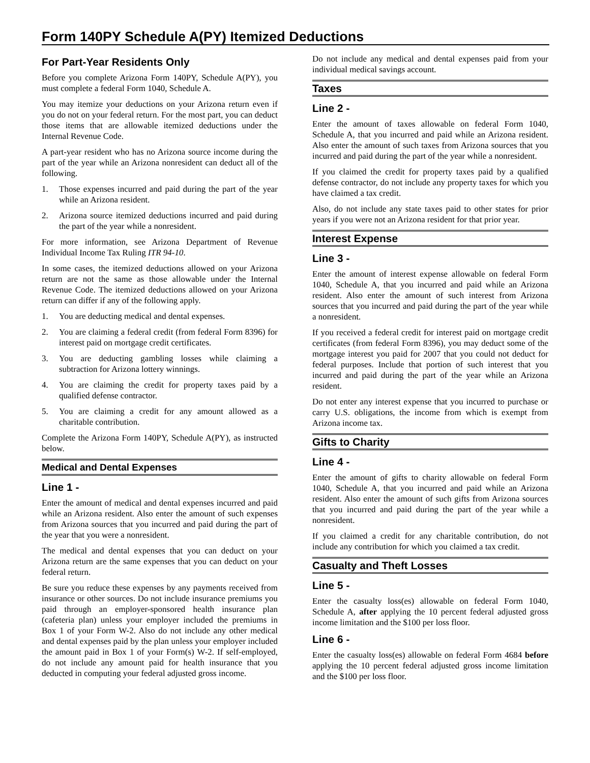Form 140PY Schedule A(PY) Itemized Deductions
For Part-Year Residents Only
Before you complete Arizona Form 140PY, Schedule A(PY), you must complete a federal Form 1040, Schedule A.
You may itemize your deductions on your Arizona return even if you do not on your federal return. For the most part, you can deduct those items that are allowable itemized deductions under the Internal Revenue Code.
A part-year resident who has no Arizona source income during the part of the year while an Arizona nonresident can deduct all of the following.
1. Those expenses incurred and paid during the part of the year while an Arizona resident.
2. Arizona source itemized deductions incurred and paid during the part of the year while a nonresident.
For more information, see Arizona Department of Revenue Individual Income Tax Ruling ITR 94-10.
In some cases, the itemized deductions allowed on your Arizona return are not the same as those allowable under the Internal Revenue Code. The itemized deductions allowed on your Arizona return can differ if any of the following apply.
1. You are deducting medical and dental expenses.
2. You are claiming a federal credit (from federal Form 8396) for interest paid on mortgage credit certificates.
3. You are deducting gambling losses while claiming a subtraction for Arizona lottery winnings.
4. You are claiming the credit for property taxes paid by a qualified defense contractor.
5. You are claiming a credit for any amount allowed as a charitable contribution.
Complete the Arizona Form 140PY, Schedule A(PY), as instructed below.
Medical and Dental Expenses
Line 1 -
Enter the amount of medical and dental expenses incurred and paid while an Arizona resident. Also enter the amount of such expenses from Arizona sources that you incurred and paid during the part of the year that you were a nonresident.
The medical and dental expenses that you can deduct on your Arizona return are the same expenses that you can deduct on your federal return.
Be sure you reduce these expenses by any payments received from insurance or other sources. Do not include insurance premiums you paid through an employer-sponsored health insurance plan (cafeteria plan) unless your employer included the premiums in Box 1 of your Form W-2. Also do not include any other medical and dental expenses paid by the plan unless your employer included the amount paid in Box 1 of your Form(s) W-2. If self-employed, do not include any amount paid for health insurance that you deducted in computing your federal adjusted gross income.
Do not include any medical and dental expenses paid from your individual medical savings account.
Taxes
Line 2 -
Enter the amount of taxes allowable on federal Form 1040, Schedule A, that you incurred and paid while an Arizona resident. Also enter the amount of such taxes from Arizona sources that you incurred and paid during the part of the year while a nonresident.
If you claimed the credit for property taxes paid by a qualified defense contractor, do not include any property taxes for which you have claimed a tax credit.
Also, do not include any state taxes paid to other states for prior years if you were not an Arizona resident for that prior year.
Interest Expense
Line 3 -
Enter the amount of interest expense allowable on federal Form 1040, Schedule A, that you incurred and paid while an Arizona resident. Also enter the amount of such interest from Arizona sources that you incurred and paid during the part of the year while a nonresident.
If you received a federal credit for interest paid on mortgage credit certificates (from federal Form 8396), you may deduct some of the mortgage interest you paid for 2007 that you could not deduct for federal purposes. Include that portion of such interest that you incurred and paid during the part of the year while an Arizona resident.
Do not enter any interest expense that you incurred to purchase or carry U.S. obligations, the income from which is exempt from Arizona income tax.
Gifts to Charity
Line 4 -
Enter the amount of gifts to charity allowable on federal Form 1040, Schedule A, that you incurred and paid while an Arizona resident. Also enter the amount of such gifts from Arizona sources that you incurred and paid during the part of the year while a nonresident.
If you claimed a credit for any charitable contribution, do not include any contribution for which you claimed a tax credit.
Casualty and Theft Losses
Line 5 -
Enter the casualty loss(es) allowable on federal Form 1040, Schedule A, after applying the 10 percent federal adjusted gross income limitation and the $100 per loss floor.
Line 6 -
Enter the casualty loss(es) allowable on federal Form 4684 before applying the 10 percent federal adjusted gross income limitation and the $100 per loss floor.